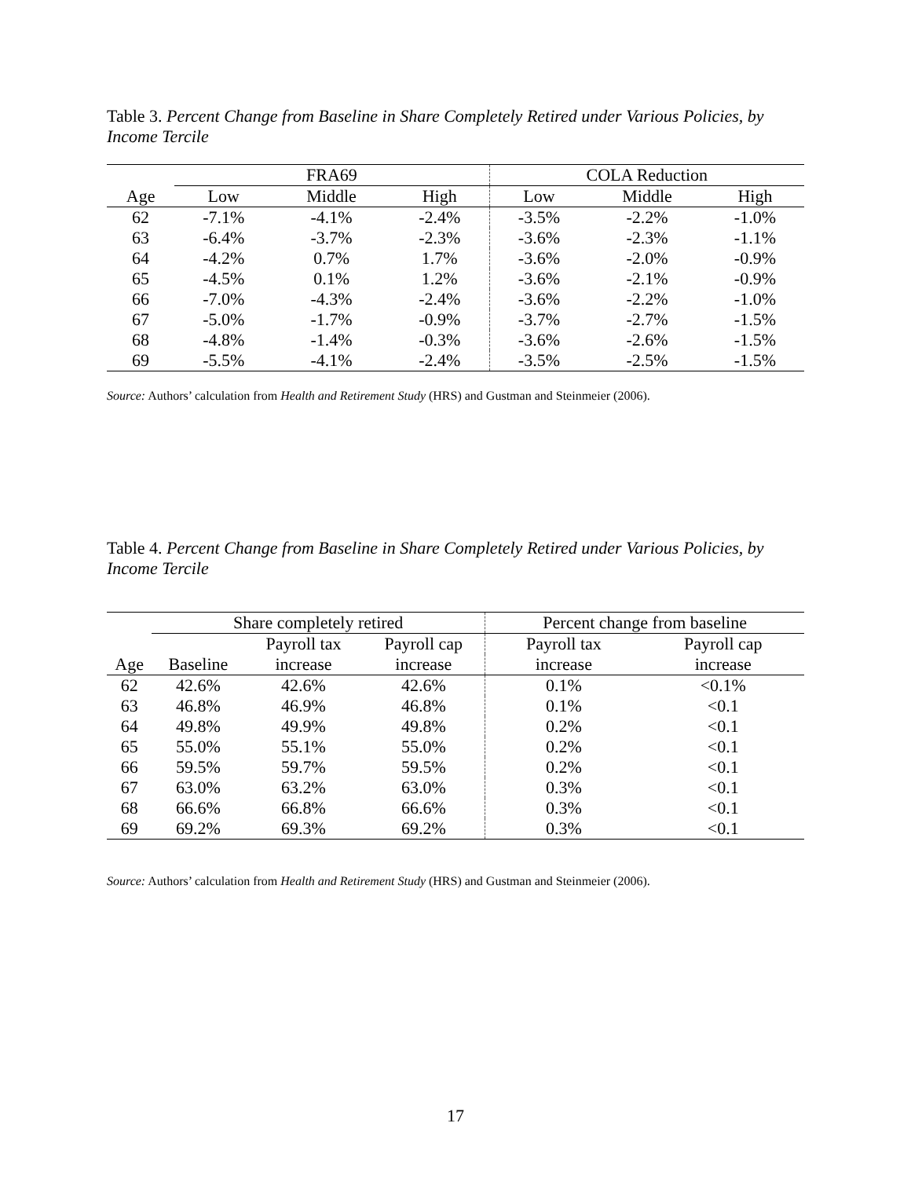Table 3. Percent Change from Baseline in Share Completely Retired under Various Policies, by Income Tercile
| | FRA69 | | | COLA Reduction | | |
| --- | --- | --- | --- | --- | --- | --- |
| Age | Low | Middle | High | Low | Middle | High |
| 62 | -7.1% | -4.1% | -2.4% | -3.5% | -2.2% | -1.0% |
| 63 | -6.4% | -3.7% | -2.3% | -3.6% | -2.3% | -1.1% |
| 64 | -4.2% | 0.7% | 1.7% | -3.6% | -2.0% | -0.9% |
| 65 | -4.5% | 0.1% | 1.2% | -3.6% | -2.1% | -0.9% |
| 66 | -7.0% | -4.3% | -2.4% | -3.6% | -2.2% | -1.0% |
| 67 | -5.0% | -1.7% | -0.9% | -3.7% | -2.7% | -1.5% |
| 68 | -4.8% | -1.4% | -0.3% | -3.6% | -2.6% | -1.5% |
| 69 | -5.5% | -4.1% | -2.4% | -3.5% | -2.5% | -1.5% |
Source: Authors’ calculation from Health and Retirement Study (HRS) and Gustman and Steinmeier (2006).
Table 4. Percent Change from Baseline in Share Completely Retired under Various Policies, by Income Tercile
| | Share completely retired | | | Percent change from baseline | |
| --- | --- | --- | --- | --- | --- |
| | | Payroll tax | Payroll cap | Payroll tax | Payroll cap |
| Age | Baseline | increase | increase | increase | increase |
| 62 | 42.6% | 42.6% | 42.6% | 0.1% | <0.1% |
| 63 | 46.8% | 46.9% | 46.8% | 0.1% | <0.1 |
| 64 | 49.8% | 49.9% | 49.8% | 0.2% | <0.1 |
| 65 | 55.0% | 55.1% | 55.0% | 0.2% | <0.1 |
| 66 | 59.5% | 59.7% | 59.5% | 0.2% | <0.1 |
| 67 | 63.0% | 63.2% | 63.0% | 0.3% | <0.1 |
| 68 | 66.6% | 66.8% | 66.6% | 0.3% | <0.1 |
| 69 | 69.2% | 69.3% | 69.2% | 0.3% | <0.1 |
Source: Authors’ calculation from Health and Retirement Study (HRS) and Gustman and Steinmeier (2006).
17